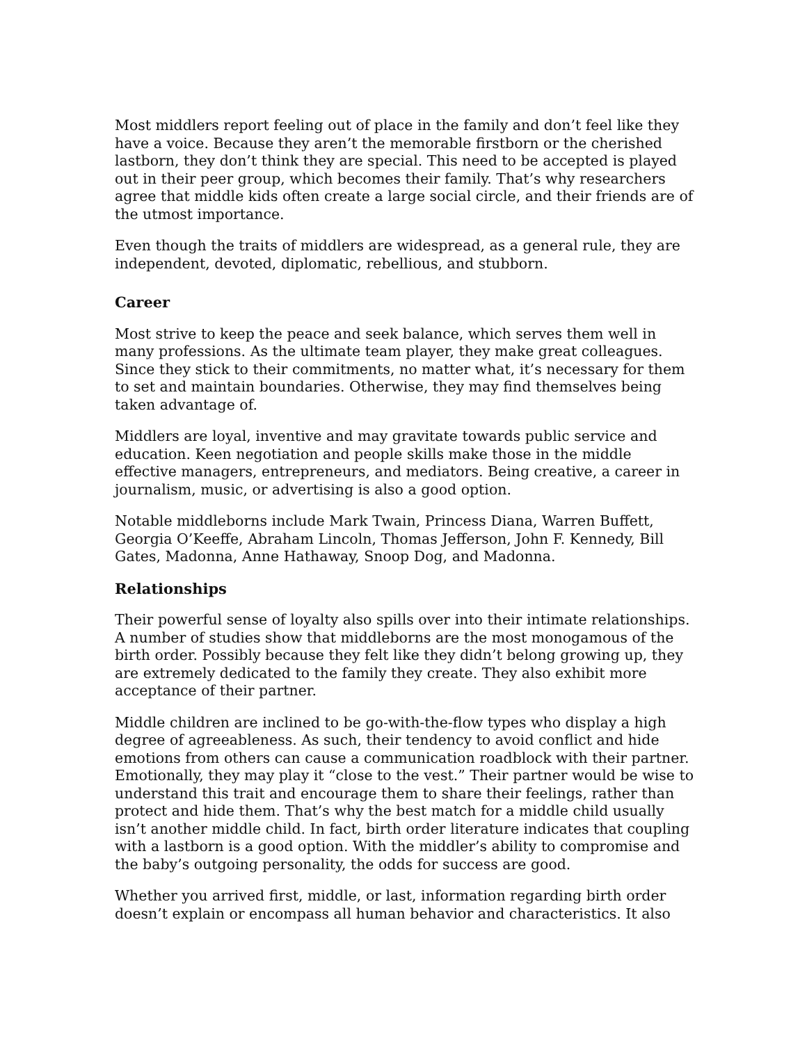Most middlers report feeling out of place in the family and don’t feel like they have a voice. Because they aren’t the memorable firstborn or the cherished lastborn, they don’t think they are special. This need to be accepted is played out in their peer group, which becomes their family. That’s why researchers agree that middle kids often create a large social circle, and their friends are of the utmost importance.
Even though the traits of middlers are widespread, as a general rule, they are independent, devoted, diplomatic, rebellious, and stubborn.
Career
Most strive to keep the peace and seek balance, which serves them well in many professions. As the ultimate team player, they make great colleagues. Since they stick to their commitments, no matter what, it’s necessary for them to set and maintain boundaries. Otherwise, they may find themselves being taken advantage of.
Middlers are loyal, inventive and may gravitate towards public service and education. Keen negotiation and people skills make those in the middle effective managers, entrepreneurs, and mediators. Being creative, a career in journalism, music, or advertising is also a good option.
Notable middleborns include Mark Twain, Princess Diana, Warren Buffett, Georgia O’Keeffe, Abraham Lincoln, Thomas Jefferson, John F. Kennedy, Bill Gates, Madonna, Anne Hathaway, Snoop Dog, and Madonna.
Relationships
Their powerful sense of loyalty also spills over into their intimate relationships. A number of studies show that middleborns are the most monogamous of the birth order. Possibly because they felt like they didn’t belong growing up, they are extremely dedicated to the family they create. They also exhibit more acceptance of their partner.
Middle children are inclined to be go-with-the-flow types who display a high degree of agreeableness. As such, their tendency to avoid conflict and hide emotions from others can cause a communication roadblock with their partner. Emotionally, they may play it “close to the vest.” Their partner would be wise to understand this trait and encourage them to share their feelings, rather than protect and hide them. That’s why the best match for a middle child usually isn’t another middle child. In fact, birth order literature indicates that coupling with a lastborn is a good option. With the middler’s ability to compromise and the baby’s outgoing personality, the odds for success are good.
Whether you arrived first, middle, or last, information regarding birth order doesn’t explain or encompass all human behavior and characteristics. It also